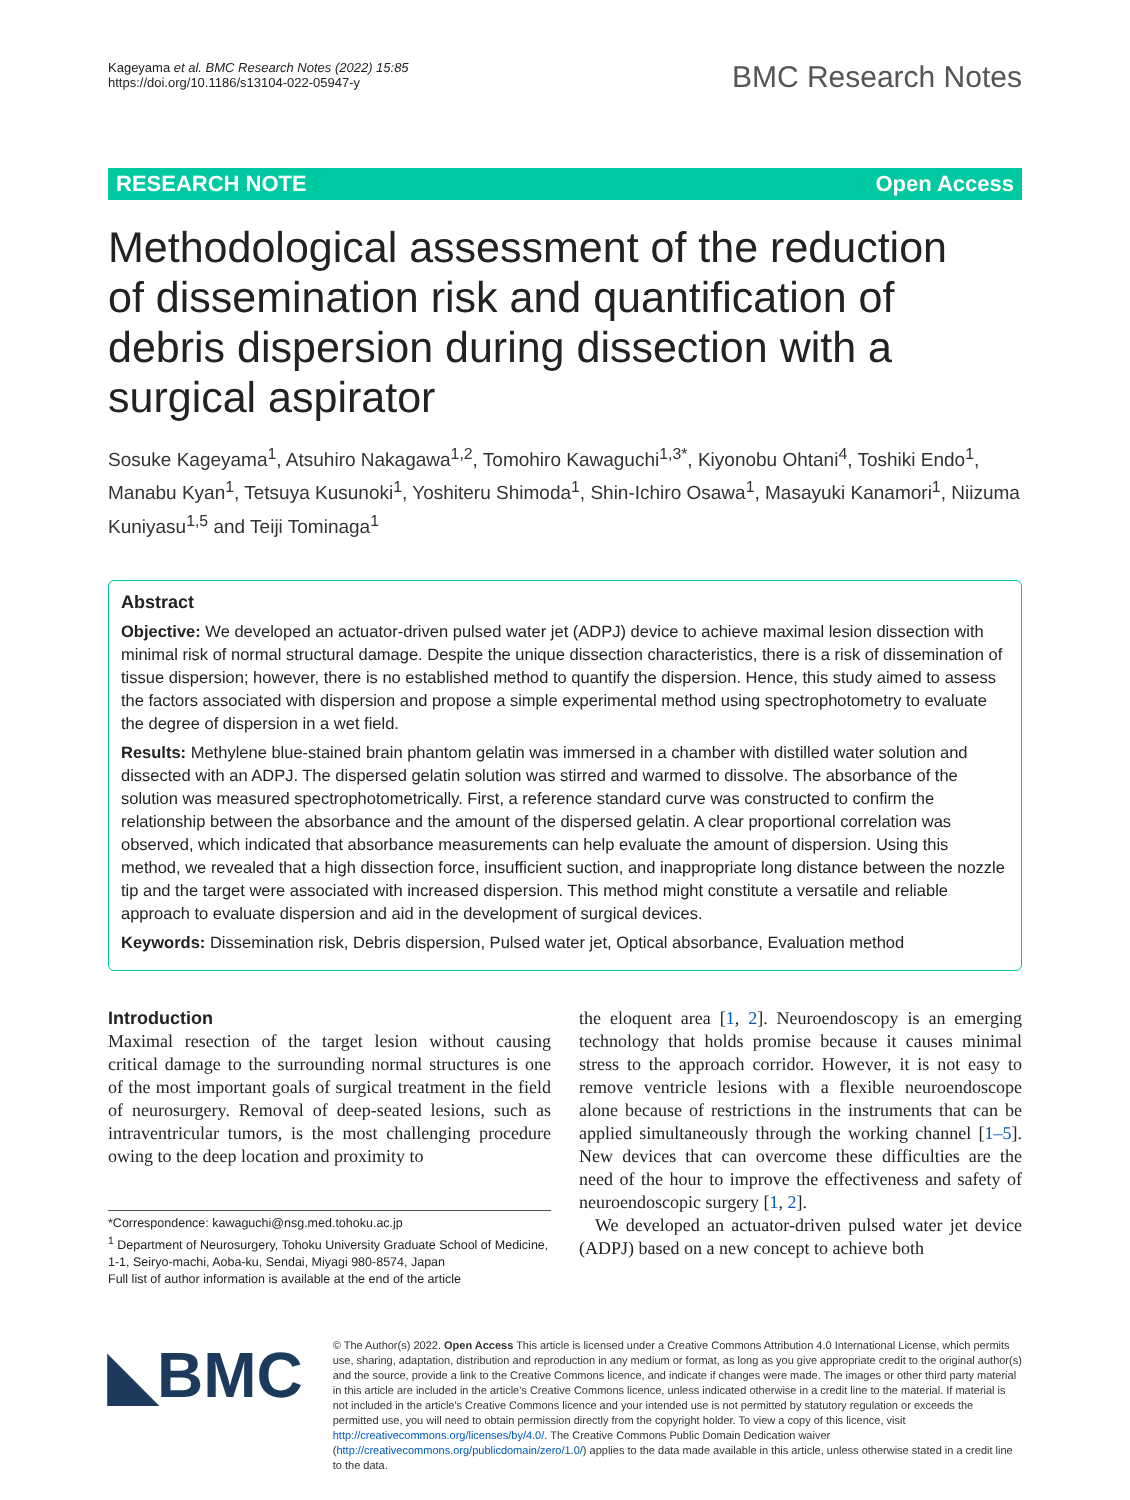Kageyama et al. BMC Research Notes (2022) 15:85
https://doi.org/10.1186/s13104-022-05947-y
BMC Research Notes
RESEARCH NOTE Open Access
Methodological assessment of the reduction of dissemination risk and quantification of debris dispersion during dissection with a surgical aspirator
Sosuke Kageyama<sup>1</sup>, Atsuhiro Nakagawa<sup>1,2</sup>, Tomohiro Kawaguchi<sup>1,3*</sup>, Kiyonobu Ohtani<sup>4</sup>, Toshiki Endo<sup>1</sup>, Manabu Kyan<sup>1</sup>, Tetsuya Kusunoki<sup>1</sup>, Yoshiteru Shimoda<sup>1</sup>, Shin-Ichiro Osawa<sup>1</sup>, Masayuki Kanamori<sup>1</sup>, Niizuma Kuniyasu<sup>1,5</sup> and Teiji Tominaga<sup>1</sup>
Abstract
Objective: We developed an actuator-driven pulsed water jet (ADPJ) device to achieve maximal lesion dissection with minimal risk of normal structural damage. Despite the unique dissection characteristics, there is a risk of dissemination of tissue dispersion; however, there is no established method to quantify the dispersion. Hence, this study aimed to assess the factors associated with dispersion and propose a simple experimental method using spectrophotometry to evaluate the degree of dispersion in a wet field.
Results: Methylene blue-stained brain phantom gelatin was immersed in a chamber with distilled water solution and dissected with an ADPJ. The dispersed gelatin solution was stirred and warmed to dissolve. The absorbance of the solution was measured spectrophotometrically. First, a reference standard curve was constructed to confirm the relationship between the absorbance and the amount of the dispersed gelatin. A clear proportional correlation was observed, which indicated that absorbance measurements can help evaluate the amount of dispersion. Using this method, we revealed that a high dissection force, insufficient suction, and inappropriate long distance between the nozzle tip and the target were associated with increased dispersion. This method might constitute a versatile and reliable approach to evaluate dispersion and aid in the development of surgical devices.
Keywords: Dissemination risk, Debris dispersion, Pulsed water jet, Optical absorbance, Evaluation method
Introduction
Maximal resection of the target lesion without causing critical damage to the surrounding normal structures is one of the most important goals of surgical treatment in the field of neurosurgery. Removal of deep-seated lesions, such as intraventricular tumors, is the most challenging procedure owing to the deep location and proximity to
*Correspondence: kawaguchi@nsg.med.tohoku.ac.jp
<sup>1</sup> Department of Neurosurgery, Tohoku University Graduate School of Medicine, 1-1, Seiryo-machi, Aoba-ku, Sendai, Miyagi 980-8574, Japan
Full list of author information is available at the end of the article
the eloquent area [1, 2]. Neuroendoscopy is an emerging technology that holds promise because it causes minimal stress to the approach corridor. However, it is not easy to remove ventricle lesions with a flexible neuroendoscope alone because of restrictions in the instruments that can be applied simultaneously through the working channel [1–5]. New devices that can overcome these difficulties are the need of the hour to improve the effectiveness and safety of neuroendoscopic surgery [1, 2].
We developed an actuator-driven pulsed water jet device (ADPJ) based on a new concept to achieve both
◣BMC
© The Author(s) 2022. Open Access This article is licensed under a Creative Commons Attribution 4.0 International License, which permits use, sharing, adaptation, distribution and reproduction in any medium or format, as long as you give appropriate credit to the original author(s) and the source, provide a link to the Creative Commons licence, and indicate if changes were made. The images or other third party material in this article are included in the article's Creative Commons licence, unless indicated otherwise in a credit line to the material. If material is not included in the article's Creative Commons licence and your intended use is not permitted by statutory regulation or exceeds the permitted use, you will need to obtain permission directly from the copyright holder. To view a copy of this licence, visit http://creativecommons.org/licenses/by/4.0/. The Creative Commons Public Domain Dedication waiver (http://creativecommons.org/publicdomain/zero/1.0/) applies to the data made available in this article, unless otherwise stated in a credit line to the data.